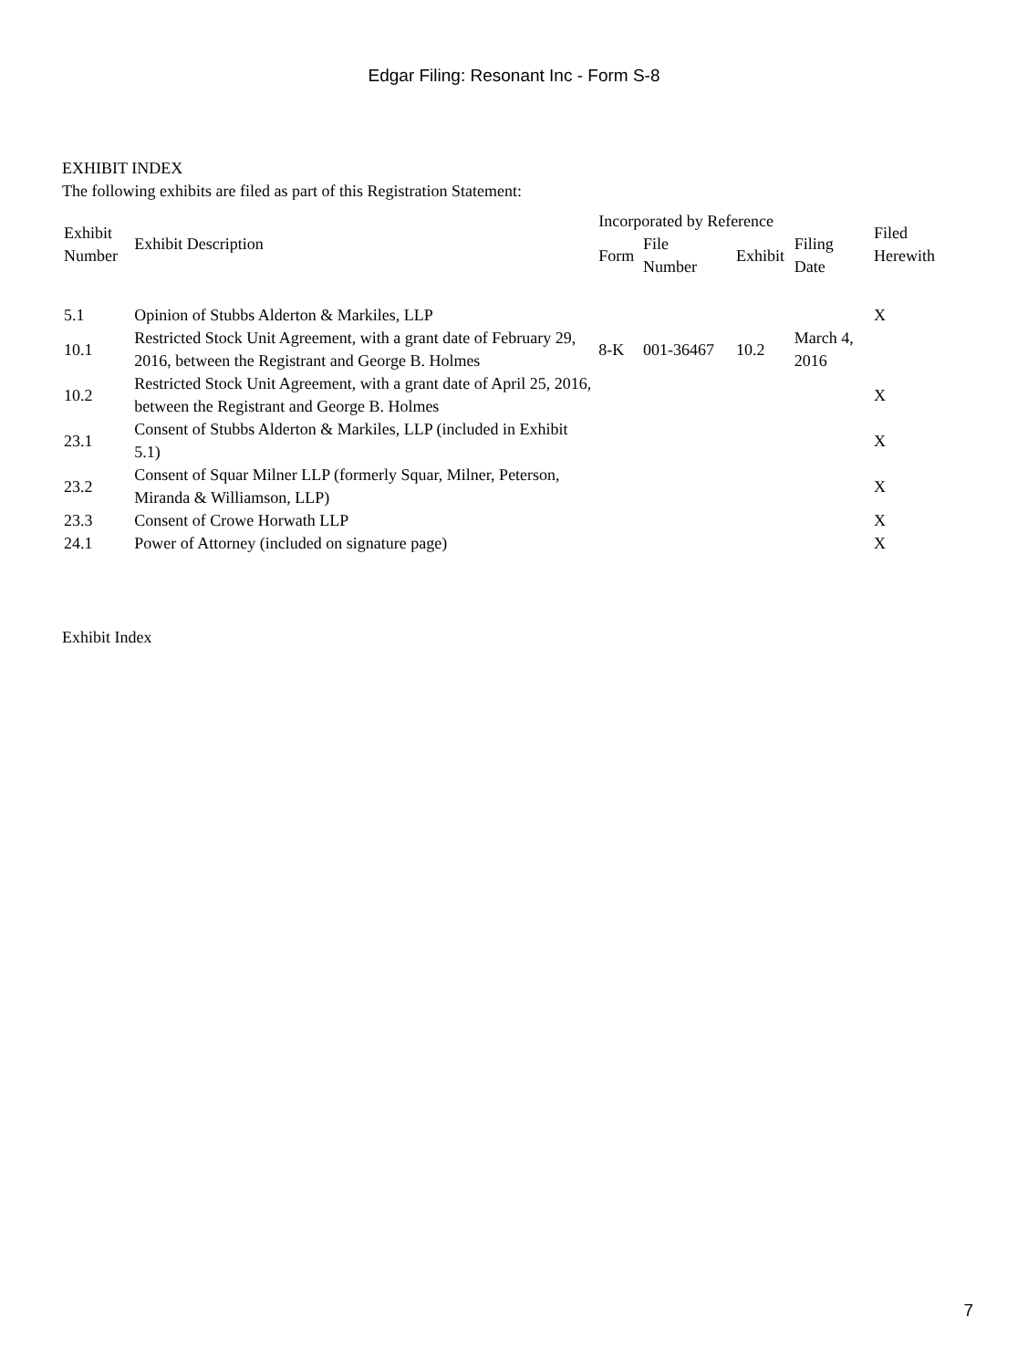Edgar Filing: Resonant Inc - Form S-8
EXHIBIT INDEX
The following exhibits are filed as part of this Registration Statement:
| Exhibit Number | Exhibit Description | Incorporated by Reference | | | | Filed Herewith |
| --- | --- | --- | --- | --- | --- | --- |
| | | Form | File Number | Exhibit | Filing Date | |
| 5.1 | Opinion of Stubbs Alderton & Markiles, LLP | | | | | X |
| 10.1 | Restricted Stock Unit Agreement, with a grant date of February 29, 2016, between the Registrant and George B. Holmes | 8-K | 001-36467 | 10.2 | March 4, 2016 | |
| 10.2 | Restricted Stock Unit Agreement, with a grant date of April 25, 2016, between the Registrant and George B. Holmes | | | | | X |
| 23.1 | Consent of Stubbs Alderton & Markiles, LLP (included in Exhibit 5.1) | | | | | X |
| 23.2 | Consent of Squar Milner LLP (formerly Squar, Milner, Peterson, Miranda & Williamson, LLP) | | | | | X |
| 23.3 | Consent of Crowe Horwath LLP | | | | | X |
| 24.1 | Power of Attorney (included on signature page) | | | | | X |
Exhibit Index
7